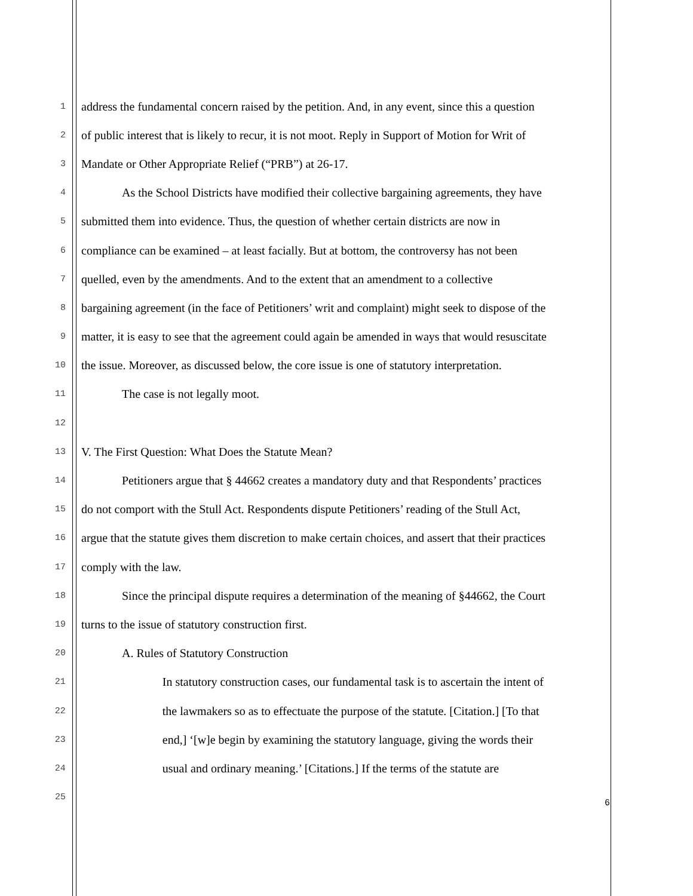1 address the fundamental concern raised by the petition. And, in any event, since this a question
2 of public interest that is likely to recur, it is not moot. Reply in Support of Motion for Writ of
3 Mandate or Other Appropriate Relief (“PRB”) at 26-17.
4 As the School Districts have modified their collective bargaining agreements, they have
5 submitted them into evidence. Thus, the question of whether certain districts are now in
6 compliance can be examined – at least facially. But at bottom, the controversy has not been
7 quelled, even by the amendments. And to the extent that an amendment to a collective
8 bargaining agreement (in the face of Petitioners’ writ and complaint) might seek to dispose of the
9 matter, it is easy to see that the agreement could again be amended in ways that would resuscitate
10 the issue. Moreover, as discussed below, the core issue is one of statutory interpretation.
11 The case is not legally moot.
12
13 V. The First Question: What Does the Statute Mean?
14 Petitioners argue that § 44662 creates a mandatory duty and that Respondents’ practices
15 do not comport with the Stull Act. Respondents dispute Petitioners’ reading of the Stull Act,
16 argue that the statute gives them discretion to make certain choices, and assert that their practices
17 comply with the law.
18 Since the principal dispute requires a determination of the meaning of §44662, the Court
19 turns to the issue of statutory construction first.
20 A. Rules of Statutory Construction
21 In statutory construction cases, our fundamental task is to ascertain the intent of
22 the lawmakers so as to effectuate the purpose of the statute. [Citation.] [To that
23 end,] ‘[w]e begin by examining the statutory language, giving the words their
24 usual and ordinary meaning.’ [Citations.] If the terms of the statute are
25
6